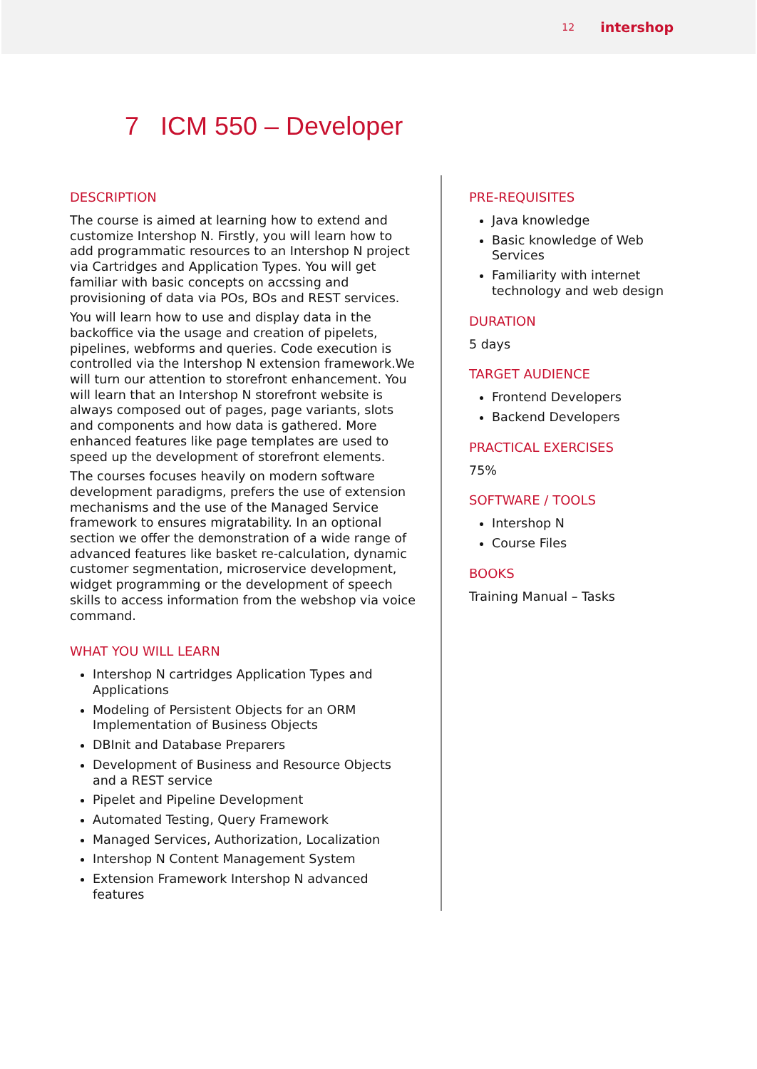12 intershop
7 ICM 550 – Developer
DESCRIPTION
The course is aimed at learning how to extend and customize Intershop N. Firstly, you will learn how to add programmatic resources to an Intershop N project via Cartridges and Application Types. You will get familiar with basic concepts on accssing and provisioning of data via POs, BOs and REST services.
You will learn how to use and display data in the backoffice via the usage and creation of pipelets, pipelines, webforms and queries. Code execution is controlled via the Intershop N extension framework.We will turn our attention to storefront enhancement. You will learn that an Intershop N storefront website is always composed out of pages, page variants, slots and components and how data is gathered. More enhanced features like page templates are used to speed up the development of storefront elements.
The courses focuses heavily on modern software development paradigms, prefers the use of extension mechanisms and the use of the Managed Service framework to ensures migratability. In an optional section we offer the demonstration of a wide range of advanced features like basket re-calculation, dynamic customer segmentation, microservice development, widget programming or the development of speech skills to access information from the webshop via voice command.
WHAT YOU WILL LEARN
Intershop N cartridges Application Types and Applications
Modeling of Persistent Objects for an ORM Implementation of Business Objects
DBInit and Database Preparers
Development of Business and Resource Objects and a REST service
Pipelet and Pipeline Development
Automated Testing, Query Framework
Managed Services, Authorization, Localization
Intershop N Content Management System
Extension Framework Intershop N advanced features
PRE-REQUISITES
Java knowledge
Basic knowledge of Web Services
Familiarity with internet technology and web design
DURATION
5 days
TARGET AUDIENCE
Frontend Developers
Backend Developers
PRACTICAL EXERCISES
75%
SOFTWARE / TOOLS
Intershop N
Course Files
BOOKS
Training Manual – Tasks